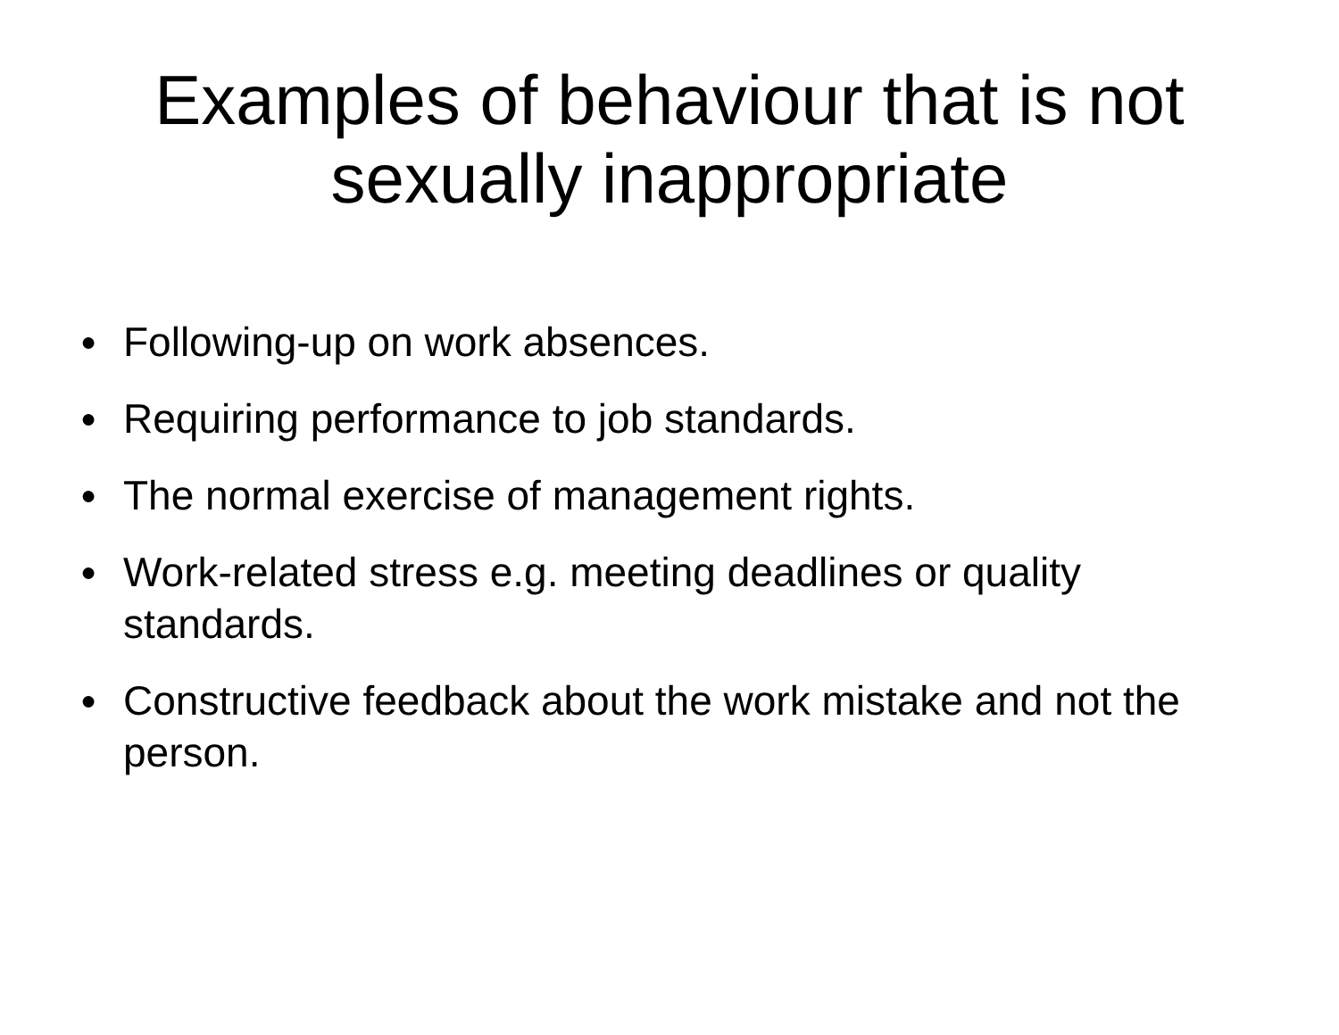Examples of behaviour that is not
sexually inappropriate
● Following-up on work absences.
● Requiring performance to job standards.
● The normal exercise of management rights.
● Work-related stress e.g. meeting deadlines or quality standards.
● Constructive feedback about the work mistake and not the person.